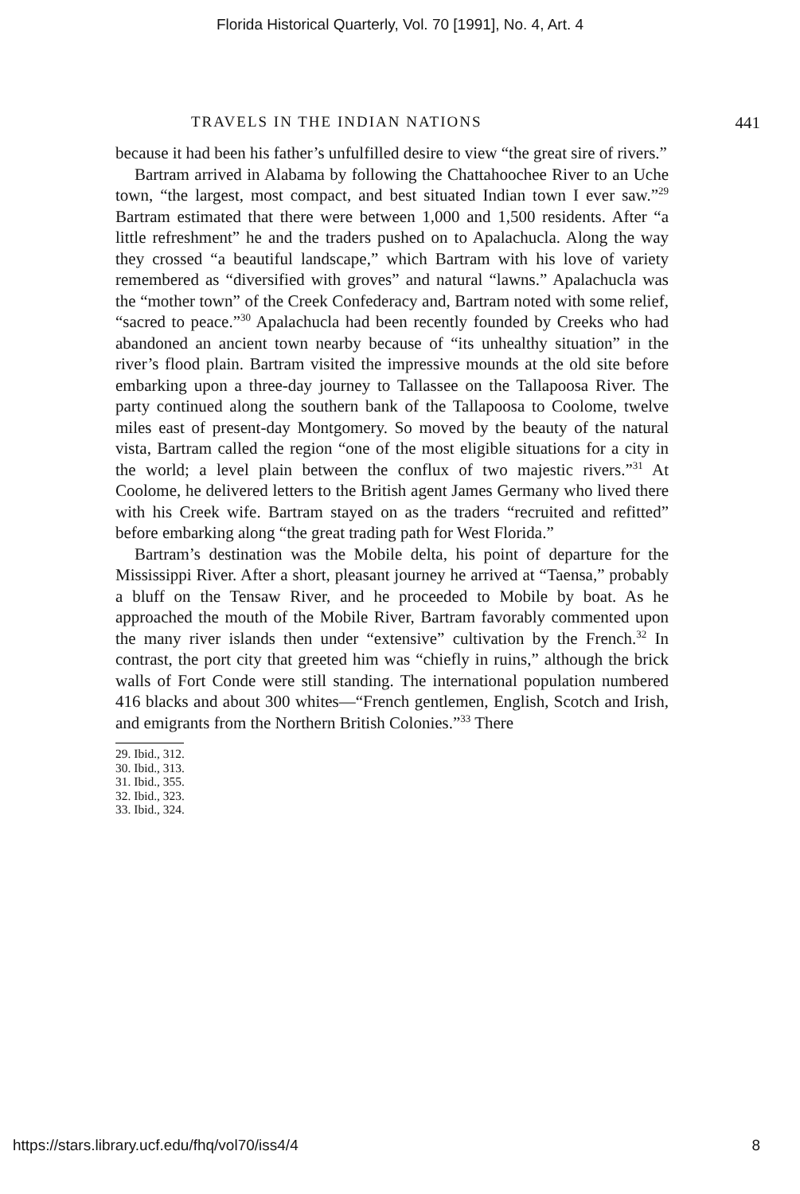Florida Historical Quarterly, Vol. 70 [1991], No. 4, Art. 4
TRAVELS IN THE INDIAN NATIONS 441
because it had been his father’s unfulfilled desire to view “the great sire of rivers.”
Bartram arrived in Alabama by following the Chattahoochee River to an Uche town, “the largest, most compact, and best situated Indian town I ever saw.”<sup>29</sup> Bartram estimated that there were between 1,000 and 1,500 residents. After “a little refreshment” he and the traders pushed on to Apalachucla. Along the way they crossed “a beautiful landscape,” which Bartram with his love of variety remembered as “diversified with groves” and natural “lawns.” Apalachucla was the “mother town” of the Creek Confederacy and, Bartram noted with some relief, “sacred to peace.”<sup>30</sup> Apalachucla had been recently founded by Creeks who had abandoned an ancient town nearby because of “its unhealthy situation” in the river’s flood plain. Bartram visited the impressive mounds at the old site before embarking upon a three-day journey to Tallassee on the Tallapoosa River. The party continued along the southern bank of the Tallapoosa to Coolome, twelve miles east of present-day Montgomery. So moved by the beauty of the natural vista, Bartram called the region “one of the most eligible situations for a city in the world; a level plain between the conflux of two majestic rivers.”<sup>31</sup> At Coolome, he delivered letters to the British agent James Germany who lived there with his Creek wife. Bartram stayed on as the traders “recruited and refitted” before embarking along “the great trading path for West Florida.”
Bartram’s destination was the Mobile delta, his point of departure for the Mississippi River. After a short, pleasant journey he arrived at “Taensa,” probably a bluff on the Tensaw River, and he proceeded to Mobile by boat. As he approached the mouth of the Mobile River, Bartram favorably commented upon the many river islands then under “extensive” cultivation by the French.<sup>32</sup> In contrast, the port city that greeted him was “chiefly in ruins,” although the brick walls of Fort Conde were still standing. The international population numbered 416 blacks and about 300 whites—“French gentlemen, English, Scotch and Irish, and emigrants from the Northern British Colonies.”<sup>33</sup> There
29. Ibid., 312.
30. Ibid., 313.
31. Ibid., 355.
32. Ibid., 323.
33. Ibid., 324.
https://stars.library.ucf.edu/fhq/vol70/iss4/4 8